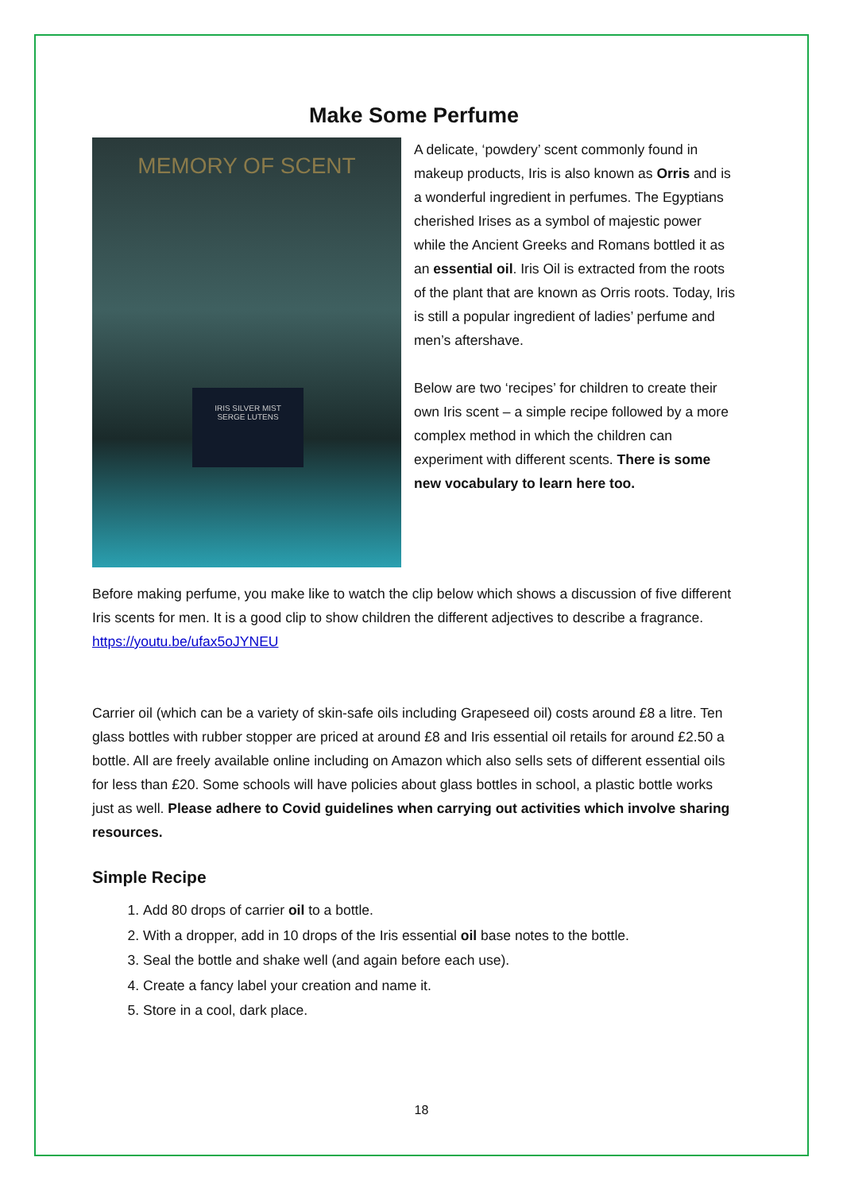Make Some Perfume
MEMORY OF SCENT
IRIS SILVER MIST
SERGE LUTENS
A delicate, ‘powdery’ scent commonly found in makeup products, Iris is also known as Orris and is a wonderful ingredient in perfumes. The Egyptians cherished Irises as a symbol of majestic power while the Ancient Greeks and Romans bottled it as an essential oil. Iris Oil is extracted from the roots of the plant that are known as Orris roots. Today, Iris is still a popular ingredient of ladies’ perfume and men’s aftershave.
Below are two ‘recipes’ for children to create their own Iris scent – a simple recipe followed by a more complex method in which the children can experiment with different scents. There is some new vocabulary to learn here too.
Before making perfume, you make like to watch the clip below which shows a discussion of five different Iris scents for men. It is a good clip to show children the different adjectives to describe a fragrance.
https://youtu.be/ufax5oJYNEU
Carrier oil (which can be a variety of skin-safe oils including Grapeseed oil) costs around £8 a litre. Ten glass bottles with rubber stopper are priced at around £8 and Iris essential oil retails for around £2.50 a bottle. All are freely available online including on Amazon which also sells sets of different essential oils for less than £20. Some schools will have policies about glass bottles in school, a plastic bottle works just as well. Please adhere to Covid guidelines when carrying out activities which involve sharing resources.
Simple Recipe
1. Add 80 drops of carrier oil to a bottle.
2. With a dropper, add in 10 drops of the Iris essential oil base notes to the bottle.
3. Seal the bottle and shake well (and again before each use).
4. Create a fancy label your creation and name it.
5. Store in a cool, dark place.
18